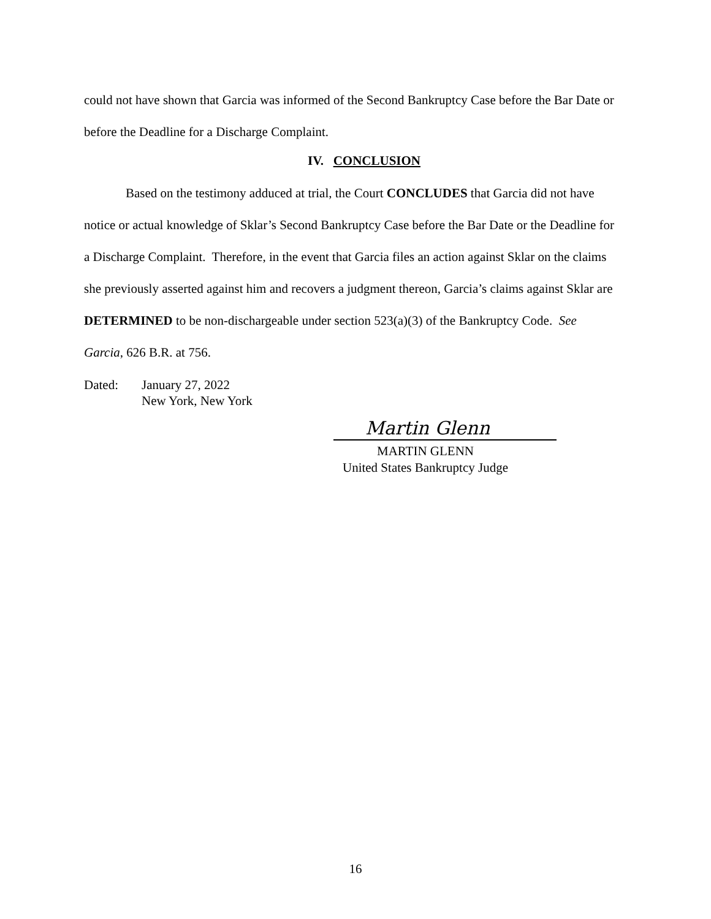could not have shown that Garcia was informed of the Second Bankruptcy Case before the Bar Date or before the Deadline for a Discharge Complaint.
IV. CONCLUSION
Based on the testimony adduced at trial, the Court CONCLUDES that Garcia did not have notice or actual knowledge of Sklar’s Second Bankruptcy Case before the Bar Date or the Deadline for a Discharge Complaint. Therefore, in the event that Garcia files an action against Sklar on the claims she previously asserted against him and recovers a judgment thereon, Garcia’s claims against Sklar are DETERMINED to be non-dischargeable under section 523(a)(3) of the Bankruptcy Code. See Garcia, 626 B.R. at 756.
Dated: January 27, 2022
New York, New York
Martin Glenn
MARTIN GLENN
United States Bankruptcy Judge
16